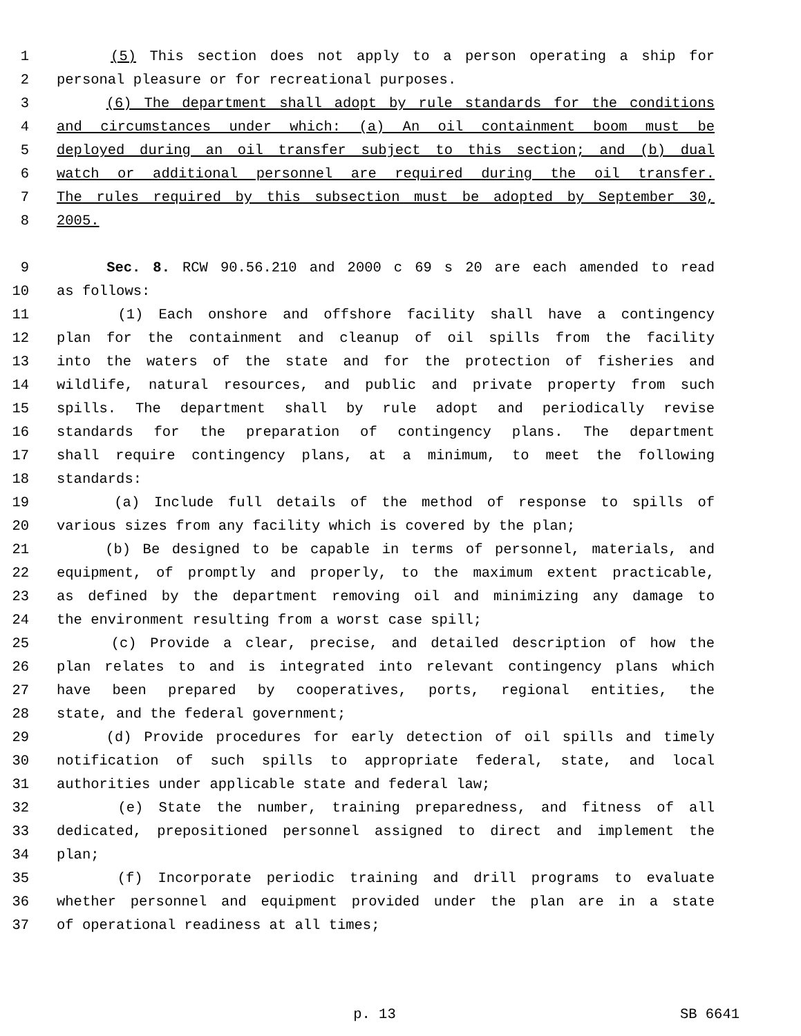1 (5) This section does not apply to a person operating a ship for
2 personal pleasure or for recreational purposes.
3 (6) The department shall adopt by rule standards for the conditions
4 and circumstances under which: (a) An oil containment boom must be
5 deployed during an oil transfer subject to this section; and (b) dual
6 watch or additional personnel are required during the oil transfer.
7 The rules required by this subsection must be adopted by September 30,
8 2005.
9 Sec. 8. RCW 90.56.210 and 2000 c 69 s 20 are each amended to read
10 as follows:
11 (1) Each onshore and offshore facility shall have a contingency
12 plan for the containment and cleanup of oil spills from the facility
13 into the waters of the state and for the protection of fisheries and
14 wildlife, natural resources, and public and private property from such
15 spills. The department shall by rule adopt and periodically revise
16 standards for the preparation of contingency plans. The department
17 shall require contingency plans, at a minimum, to meet the following
18 standards:
19 (a) Include full details of the method of response to spills of
20 various sizes from any facility which is covered by the plan;
21 (b) Be designed to be capable in terms of personnel, materials, and
22 equipment, of promptly and properly, to the maximum extent practicable,
23 as defined by the department removing oil and minimizing any damage to
24 the environment resulting from a worst case spill;
25 (c) Provide a clear, precise, and detailed description of how the
26 plan relates to and is integrated into relevant contingency plans which
27 have been prepared by cooperatives, ports, regional entities, the
28 state, and the federal government;
29 (d) Provide procedures for early detection of oil spills and timely
30 notification of such spills to appropriate federal, state, and local
31 authorities under applicable state and federal law;
32 (e) State the number, training preparedness, and fitness of all
33 dedicated, prepositioned personnel assigned to direct and implement the
34 plan;
35 (f) Incorporate periodic training and drill programs to evaluate
36 whether personnel and equipment provided under the plan are in a state
37 of operational readiness at all times;
p. 13 SB 6641